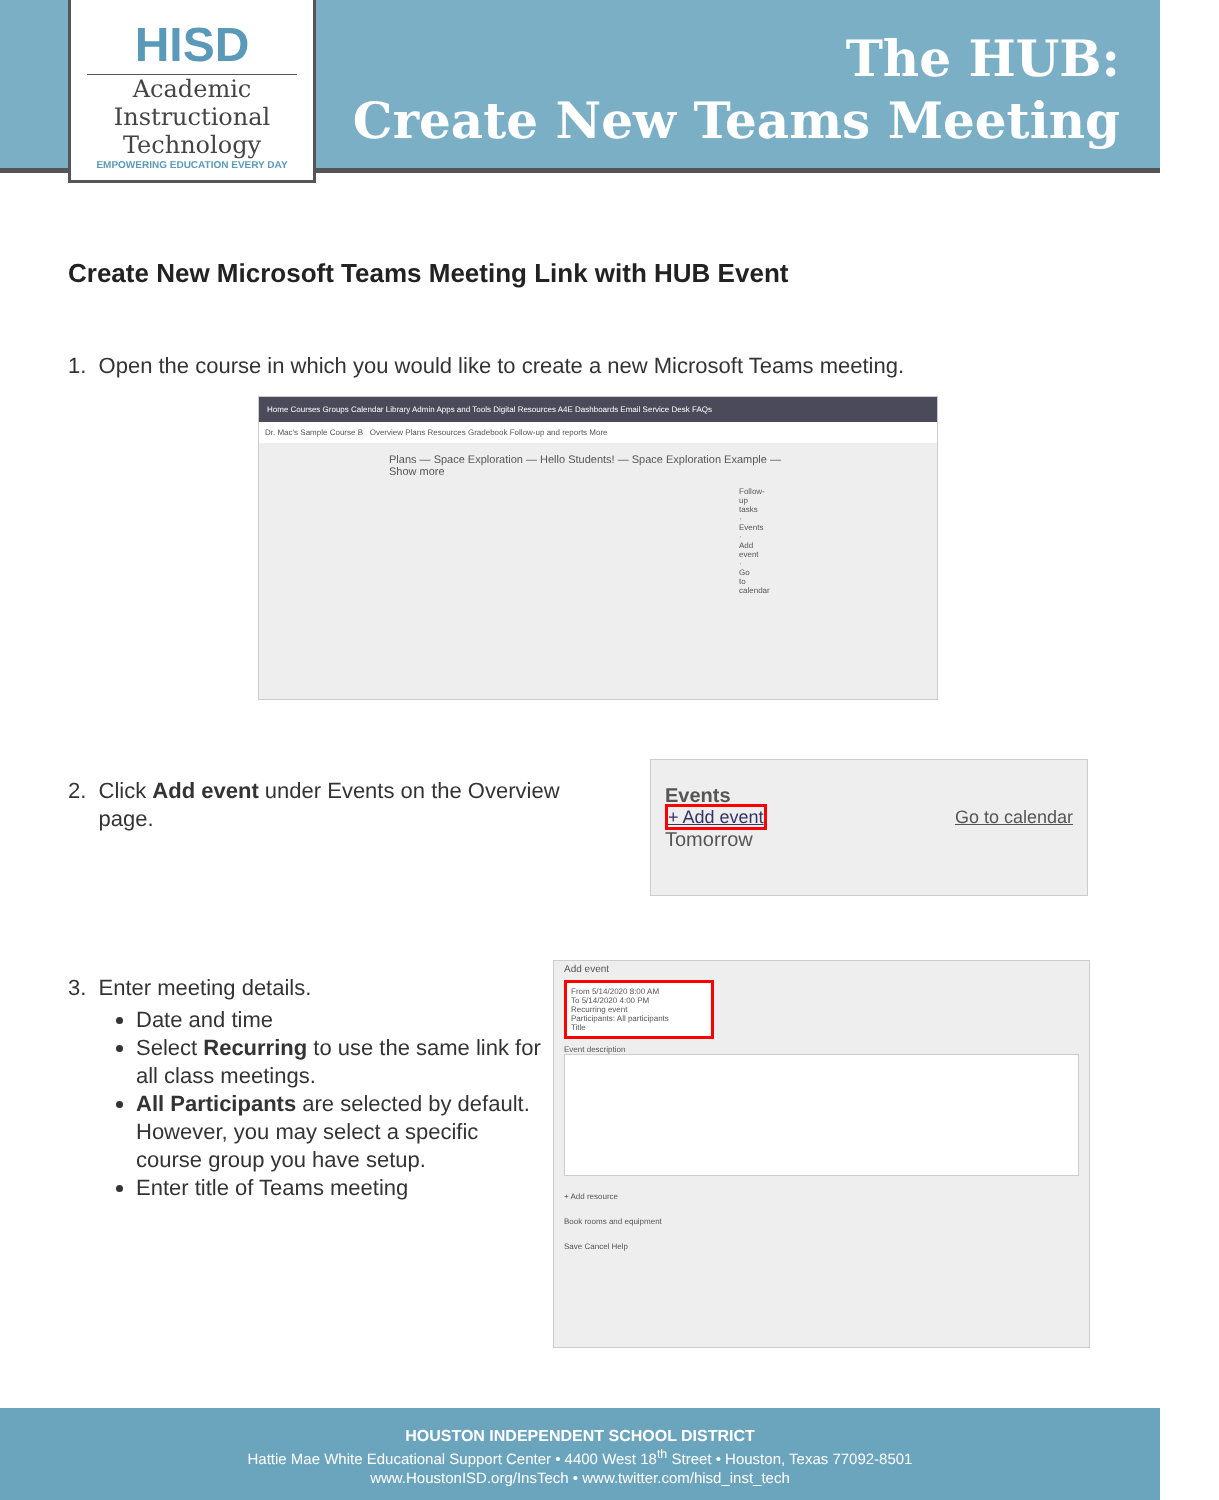HISD
Academic Instructional Technology
EMPOWERING EDUCATION EVERY DAY
The HUB:
Create New Teams Meeting
Create New Microsoft Teams Meeting Link with HUB Event
1. Open the course in which you would like to create a new Microsoft Teams meeting.
Home Courses Groups Calendar Library Admin Apps and Tools Digital Resources A4E Dashboards Email Service Desk FAQs
Dr. Mac's Sample Course B Overview Plans Resources Gradebook Follow-up and reports More
Plans — Space Exploration — Hello Students! — Space Exploration Example — Show more
Follow-up tasks · Events · Add event · Go to calendar
2. Click Add event under Events on the Overview
page.
Events
+ Add event Go to calendar
Tomorrow
3. Enter meeting details.
Date and time
Select Recurring to use the same link for all class meetings.
All Participants are selected by default. However, you may select a specific course group you have setup.
Enter title of Teams meeting
Add event
From 5/14/2020 8:00 AM
To 5/14/2020 4:00 PM
Recurring event
Participants: All participants
Title
Event description
+ Add resource
Book rooms and equipment
Save Cancel Help
HOUSTON INDEPENDENT SCHOOL DISTRICT
Hattie Mae White Educational Support Center • 4400 West 18<sup>th</sup> Street • Houston, Texas 77092-8501
www.HoustonISD.org/InsTech • www.twitter.com/hisd_inst_tech